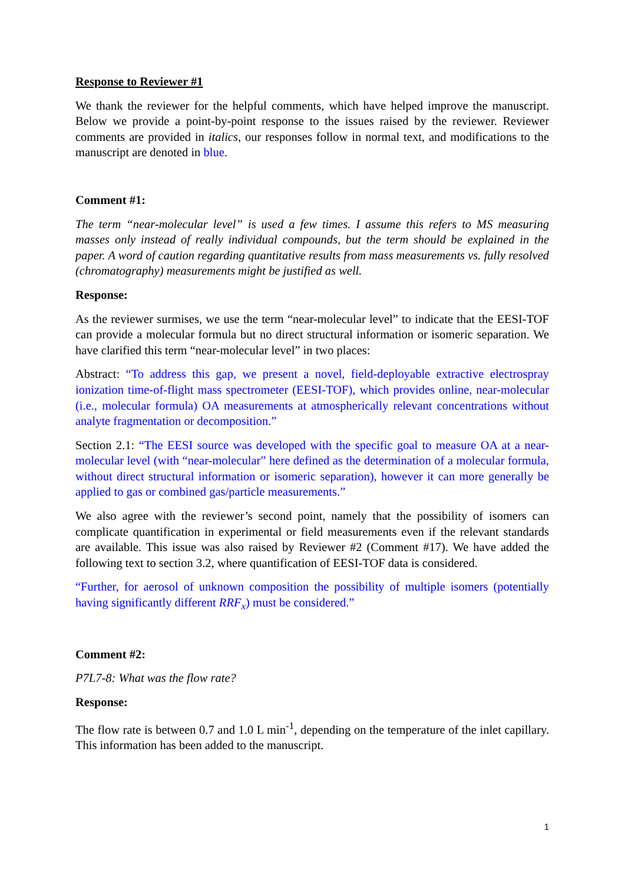Response to Reviewer #1
We thank the reviewer for the helpful comments, which have helped improve the manuscript. Below we provide a point-by-point response to the issues raised by the reviewer. Reviewer comments are provided in italics, our responses follow in normal text, and modifications to the manuscript are denoted in blue.
Comment #1:
The term “near-molecular level” is used a few times. I assume this refers to MS measuring masses only instead of really individual compounds, but the term should be explained in the paper. A word of caution regarding quantitative results from mass measurements vs. fully resolved (chromatography) measurements might be justified as well.
Response:
As the reviewer surmises, we use the term “near-molecular level” to indicate that the EESI-TOF can provide a molecular formula but no direct structural information or isomeric separation. We have clarified this term “near-molecular level” in two places:
Abstract: “To address this gap, we present a novel, field-deployable extractive electrospray ionization time-of-flight mass spectrometer (EESI-TOF), which provides online, near-molecular (i.e., molecular formula) OA measurements at atmospherically relevant concentrations without analyte fragmentation or decomposition.”
Section 2.1: “The EESI source was developed with the specific goal to measure OA at a near-molecular level (with “near-molecular” here defined as the determination of a molecular formula, without direct structural information or isomeric separation), however it can more generally be applied to gas or combined gas/particle measurements.”
We also agree with the reviewer’s second point, namely that the possibility of isomers can complicate quantification in experimental or field measurements even if the relevant standards are available. This issue was also raised by Reviewer #2 (Comment #17). We have added the following text to section 3.2, where quantification of EESI-TOF data is considered.
“Further, for aerosol of unknown composition the possibility of multiple isomers (potentially having significantly different RRF<sub>x</sub>) must be considered.”
Comment #2:
P7L7-8: What was the flow rate?
Response:
The flow rate is between 0.7 and 1.0 L min<sup>-1</sup>, depending on the temperature of the inlet capillary. This information has been added to the manuscript.
1